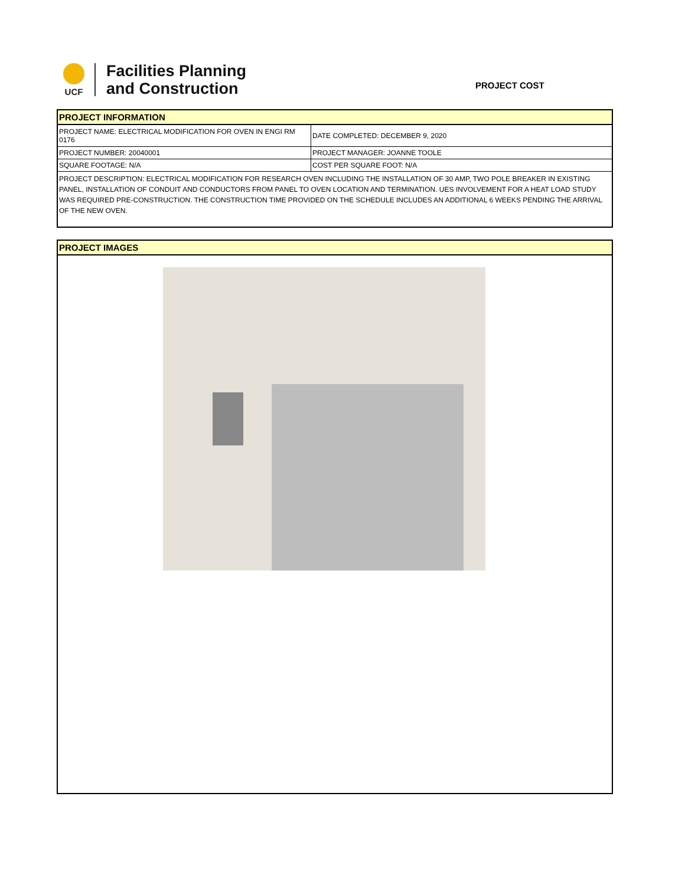UCF
Facilities Planning
and Construction
PROJECT COST
PROJECT INFORMATION
| PROJECT NAME: ELECTRICAL MODIFICATION FOR OVEN IN ENGI RM 0176 | DATE COMPLETED: DECEMBER 9, 2020 |
| PROJECT NUMBER: 20040001 | PROJECT MANAGER: JOANNE TOOLE |
| SQUARE FOOTAGE: N/A | COST PER SQUARE FOOT: N/A |
PROJECT DESCRIPTION: ELECTRICAL MODIFICATION FOR RESEARCH OVEN INCLUDING THE INSTALLATION OF 30 AMP, TWO POLE BREAKER IN EXISTING PANEL, INSTALLATION OF CONDUIT AND CONDUCTORS FROM PANEL TO OVEN LOCATION AND TERMINATION. UES INVOLVEMENT FOR A HEAT LOAD STUDY WAS REQUIRED PRE-CONSTRUCTION. THE CONSTRUCTION TIME PROVIDED ON THE SCHEDULE INCLUDES AN ADDITIONAL 6 WEEKS PENDING THE ARRIVAL OF THE NEW OVEN.
PROJECT IMAGES